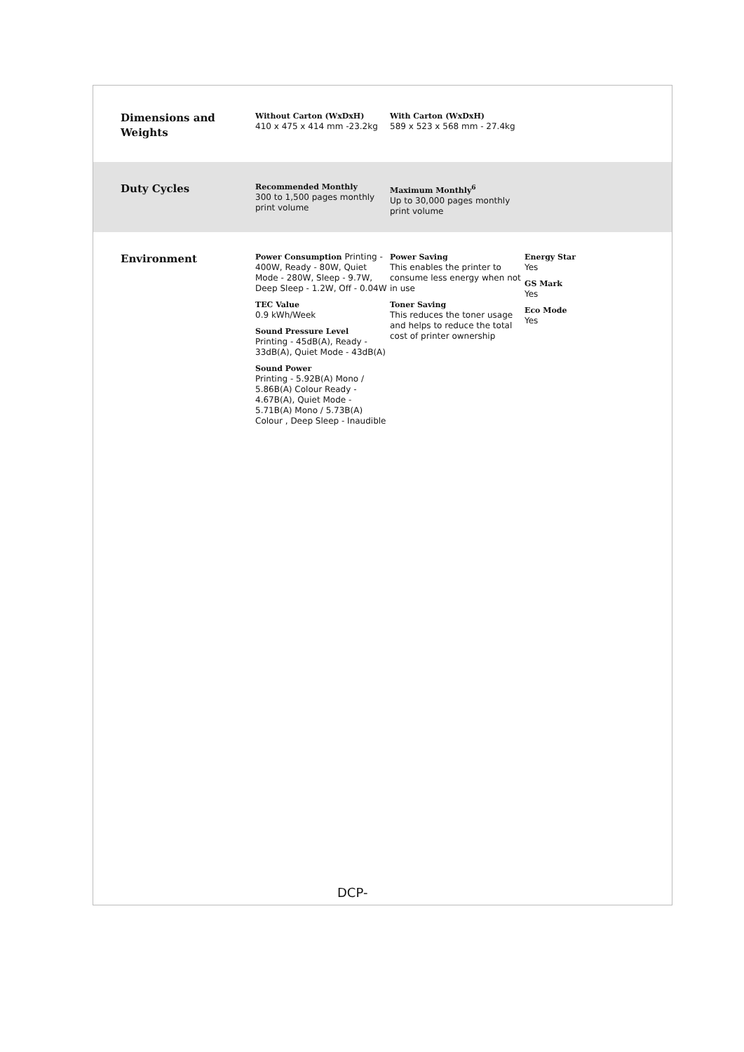Dimensions and Weights
Without Carton (WxDxH)
410 x 475 x 414 mm -23.2kg
With Carton (WxDxH)
589 x 523 x 568 mm - 27.4kg
Duty Cycles
Recommended Monthly
300 to 1,500 pages monthly print volume
Maximum Monthly<sup>6</sup>
Up to 30,000 pages monthly print volume
Environment
Power Consumption Printing - 400W, Ready - 80W, Quiet Mode - 280W, Sleep - 9.7W, Deep Sleep - 1.2W, Off - 0.04W
TEC Value
0.9 kWh/Week
Sound Pressure Level
Printing - 45dB(A), Ready - 33dB(A), Quiet Mode - 43dB(A)
Sound Power
Printing - 5.92B(A) Mono / 5.86B(A) Colour Ready - 4.67B(A), Quiet Mode - 5.71B(A) Mono / 5.73B(A) Colour , Deep Sleep - Inaudible
Power Saving
This enables the printer to consume less energy when not in use
Toner Saving
This reduces the toner usage and helps to reduce the total cost of printer ownership
Energy Star
Yes
GS Mark
Yes
Eco Mode
Yes
DCP-